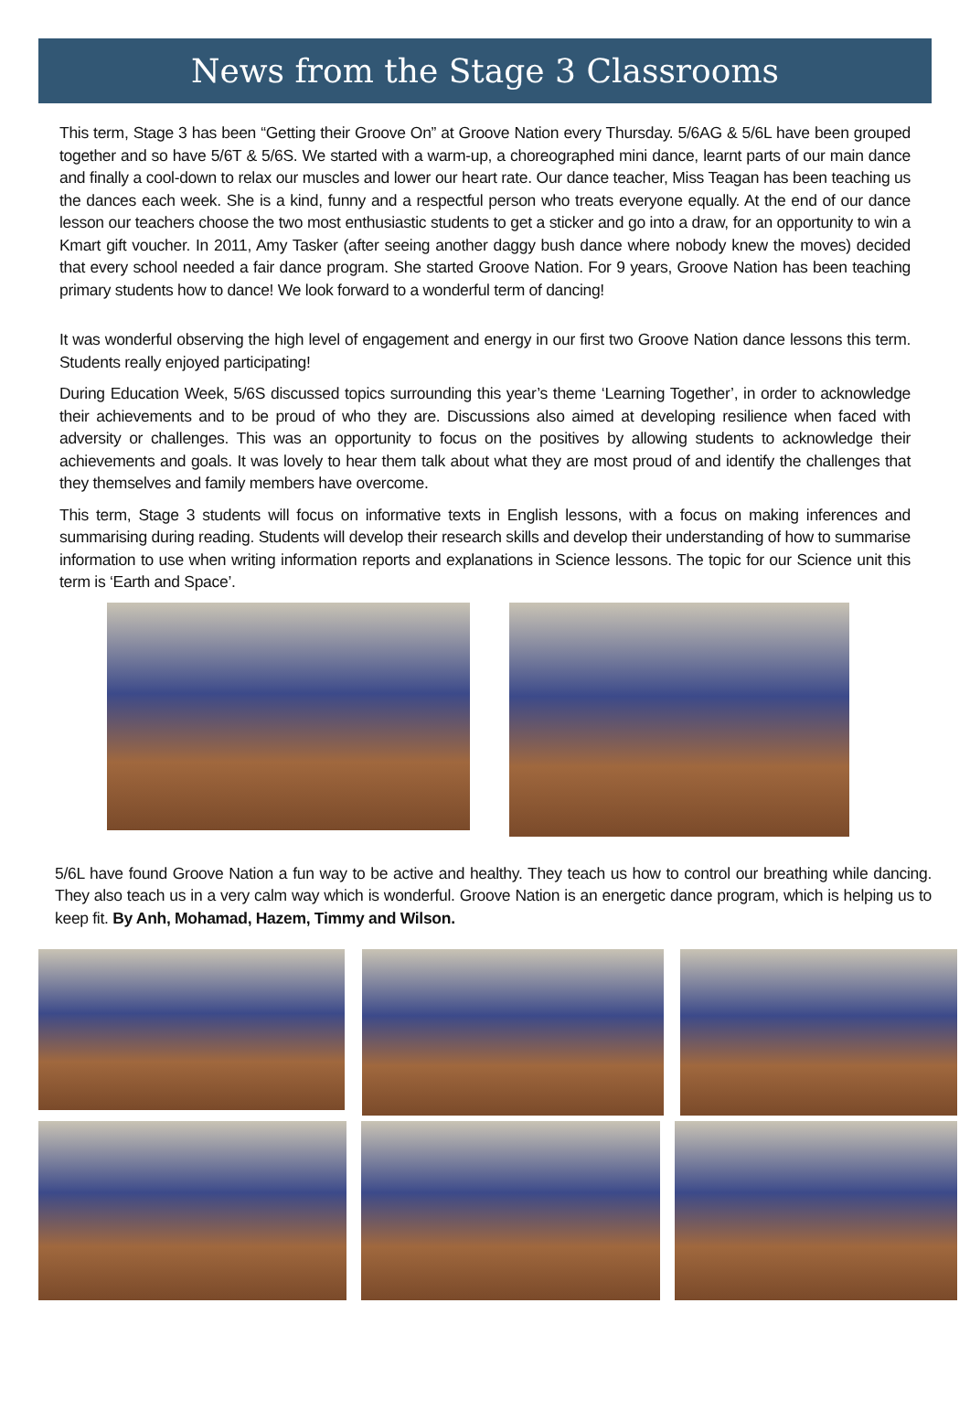News from the Stage 3 Classrooms
This term, Stage 3 has been “Getting their Groove On” at Groove Nation every Thursday. 5/6AG & 5/6L have been grouped together and so have 5/6T & 5/6S. We started with a warm-up, a choreographed mini dance, learnt parts of our main dance and finally a cool-down to relax our muscles and lower our heart rate. Our dance teacher, Miss Teagan has been teaching us the dances each week. She is a kind, funny and a respectful person who treats everyone equally. At the end of our dance lesson our teachers choose the two most enthusiastic students to get a sticker and go into a draw, for an opportunity to win a Kmart gift voucher. In 2011, Amy Tasker (after seeing another daggy bush dance where nobody knew the moves) decided that every school needed a fair dance program. She started Groove Nation. For 9 years, Groove Nation has been teaching primary students how to dance! We look forward to a wonderful term of dancing!
It was wonderful observing the high level of engagement and energy in our first two Groove Nation dance lessons this term. Students really enjoyed participating!
During Education Week, 5/6S discussed topics surrounding this year’s theme ‘Learning Together’, in order to acknowledge their achievements and to be proud of who they are. Discussions also aimed at developing resilience when faced with adversity or challenges. This was an opportunity to focus on the positives by allowing students to acknowledge their achievements and goals. It was lovely to hear them talk about what they are most proud of and identify the challenges that they themselves and family members have overcome.
This term, Stage 3 students will focus on informative texts in English lessons, with a focus on making inferences and summarising during reading. Students will develop their research skills and develop their understanding of how to summarise information to use when writing information reports and explanations in Science lessons. The topic for our Science unit this term is ‘Earth and Space’.
5/6L have found Groove Nation a fun way to be active and healthy. They teach us how to control our breathing while dancing. They also teach us in a very calm way which is wonderful. Groove Nation is an energetic dance program, which is helping us to keep fit. By Anh, Mohamad, Hazem, Timmy and Wilson.